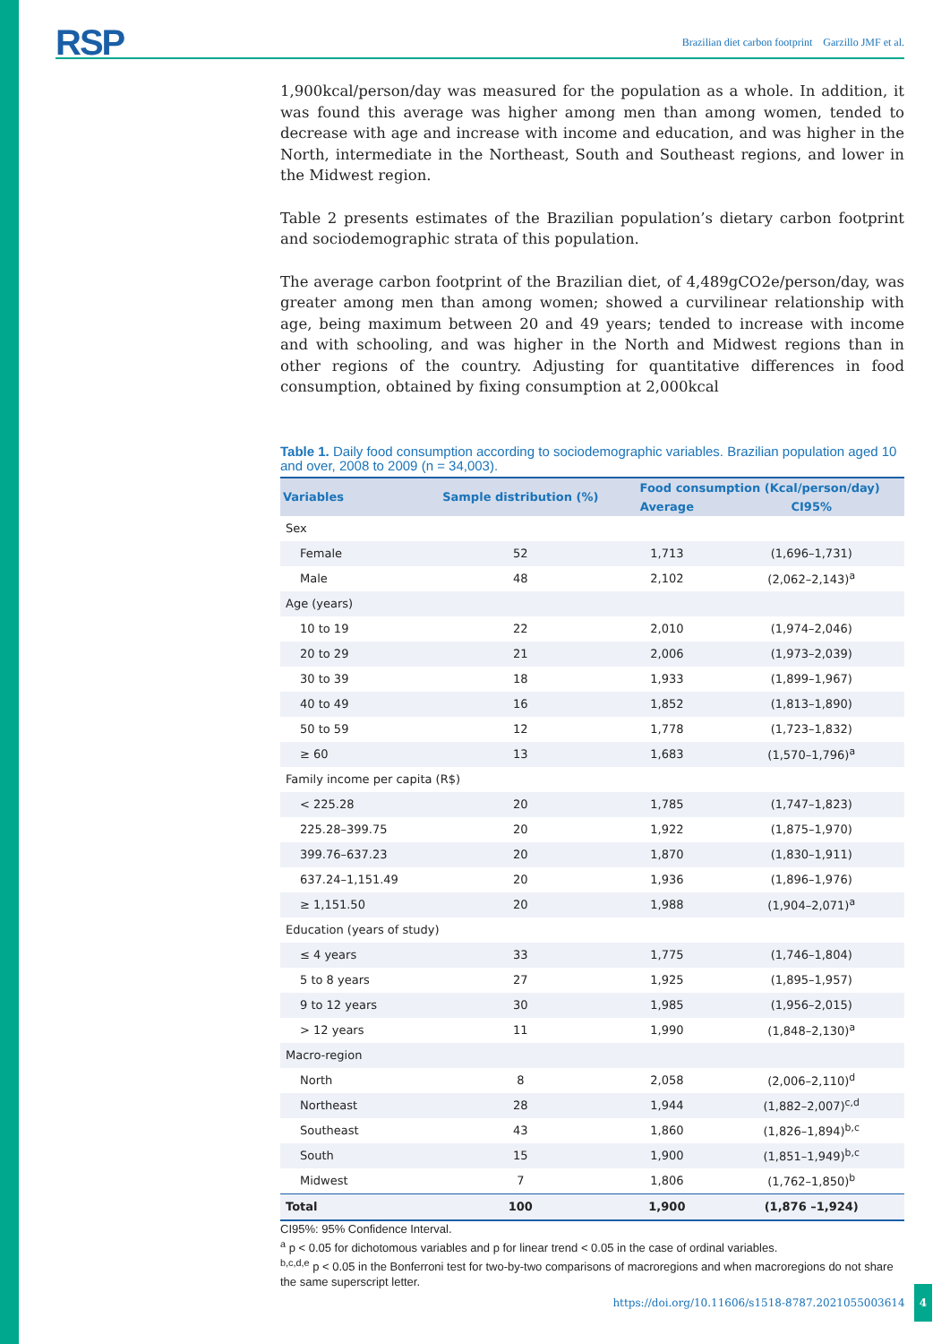RSP Brazilian diet carbon footprint Garzillo JMF et al.
1,900kcal/person/day was measured for the population as a whole. In addition, it was found this average was higher among men than among women, tended to decrease with age and increase with income and education, and was higher in the North, intermediate in the Northeast, South and Southeast regions, and lower in the Midwest region.
Table 2 presents estimates of the Brazilian population’s dietary carbon footprint and sociodemographic strata of this population.
The average carbon footprint of the Brazilian diet, of 4,489gCO2e/person/day, was greater among men than among women; showed a curvilinear relationship with age, being maximum between 20 and 49 years; tended to increase with income and with schooling, and was higher in the North and Midwest regions than in other regions of the country. Adjusting for quantitative differences in food consumption, obtained by fixing consumption at 2,000kcal
Table 1. Daily food consumption according to sociodemographic variables. Brazilian population aged 10 and over, 2008 to 2009 (n = 34,003).
| Variables | Sample distribution (%) | Food consumption (Kcal/person/day) | |
| --- | --- | --- | --- |
| | | Average | CI95% |
| Sex | | | |
| Female | 52 | 1,713 | (1,696–1,731) |
| Male | 48 | 2,102 | (2,062–2,143)<sup>a</sup> |
| Age (years) | | | |
| 10 to 19 | 22 | 2,010 | (1,974–2,046) |
| 20 to 29 | 21 | 2,006 | (1,973–2,039) |
| 30 to 39 | 18 | 1,933 | (1,899–1,967) |
| 40 to 49 | 16 | 1,852 | (1,813–1,890) |
| 50 to 59 | 12 | 1,778 | (1,723–1,832) |
| ≥ 60 | 13 | 1,683 | (1,570–1,796)<sup>a</sup> |
| Family income per capita (R$) | | | |
| < 225.28 | 20 | 1,785 | (1,747–1,823) |
| 225.28–399.75 | 20 | 1,922 | (1,875–1,970) |
| 399.76–637.23 | 20 | 1,870 | (1,830–1,911) |
| 637.24–1,151.49 | 20 | 1,936 | (1,896–1,976) |
| ≥ 1,151.50 | 20 | 1,988 | (1,904–2,071)<sup>a</sup> |
| Education (years of study) | | | |
| ≤ 4 years | 33 | 1,775 | (1,746–1,804) |
| 5 to 8 years | 27 | 1,925 | (1,895–1,957) |
| 9 to 12 years | 30 | 1,985 | (1,956–2,015) |
| > 12 years | 11 | 1,990 | (1,848–2,130)<sup>a</sup> |
| Macro-region | | | |
| North | 8 | 2,058 | (2,006–2,110)<sup>d</sup> |
| Northeast | 28 | 1,944 | (1,882–2,007)<sup>c,d</sup> |
| Southeast | 43 | 1,860 | (1,826–1,894)<sup>b,c</sup> |
| South | 15 | 1,900 | (1,851–1,949)<sup>b,c</sup> |
| Midwest | 7 | 1,806 | (1,762–1,850)<sup>b</sup> |
| Total | 100 | 1,900 | (1,876 –1,924) |
CI95%: 95% Confidence Interval.
<sup>a</sup> p < 0.05 for dichotomous variables and p for linear trend < 0.05 in the case of ordinal variables.
<sup>b,c,d,e</sup> p < 0.05 in the Bonferroni test for two-by-two comparisons of macroregions and when macroregions do not share the same superscript letter.
https://doi.org/10.11606/s1518-8787.2021055003614 4